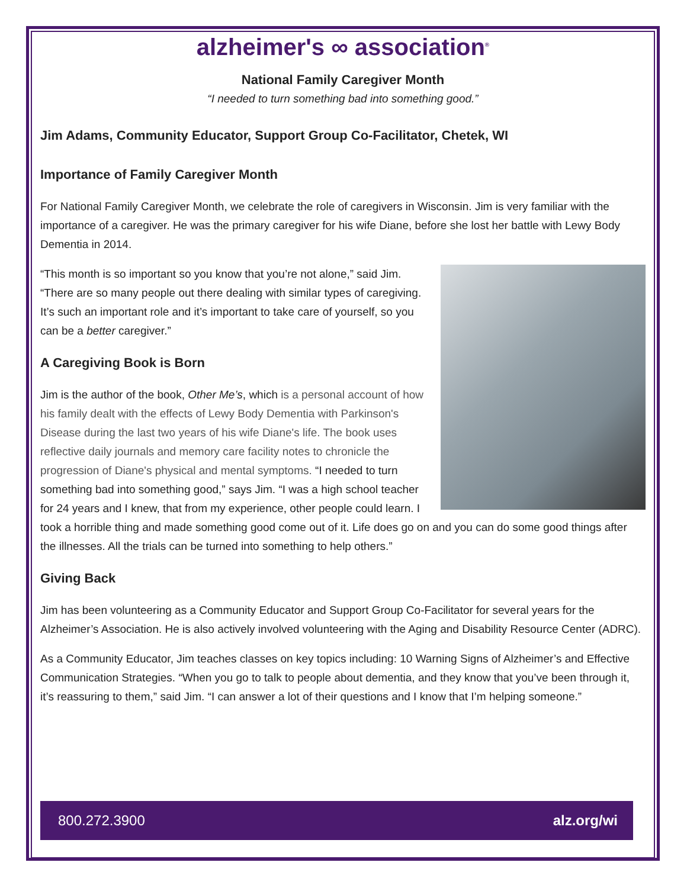alzheimer's ∞ association<sup>®</sup>
National Family Caregiver Month
“I needed to turn something bad into something good.”
Jim Adams, Community Educator, Support Group Co-Facilitator, Chetek, WI
Importance of Family Caregiver Month
For National Family Caregiver Month, we celebrate the role of caregivers in Wisconsin. Jim is very familiar with the importance of a caregiver. He was the primary caregiver for his wife Diane, before she lost her battle with Lewy Body Dementia in 2014.
“This month is so important so you know that you’re not alone,” said Jim. “There are so many people out there dealing with similar types of caregiving. It’s such an important role and it’s important to take care of yourself, so you can be a better caregiver.”
A Caregiving Book is Born
Jim is the author of the book, Other Me’s, which is a personal account of how his family dealt with the effects of Lewy Body Dementia with Parkinson's Disease during the last two years of his wife Diane's life. The book uses reflective daily journals and memory care facility notes to chronicle the progression of Diane's physical and mental symptoms. “I needed to turn something bad into something good,” says Jim. “I was a high school teacher for 24 years and I knew, that from my experience, other people could learn. I took a horrible thing and made something good come out of it. Life does go on and you can do some good things after the illnesses. All the trials can be turned into something to help others.”
Giving Back
Jim has been volunteering as a Community Educator and Support Group Co-Facilitator for several years for the Alzheimer’s Association. He is also actively involved volunteering with the Aging and Disability Resource Center (ADRC).
As a Community Educator, Jim teaches classes on key topics including: 10 Warning Signs of Alzheimer’s and Effective Communication Strategies. “When you go to talk to people about dementia, and they know that you’ve been through it, it’s reassuring to them,” said Jim. “I can answer a lot of their questions and I know that I’m helping someone.”
800.272.3900 alz.org/wi